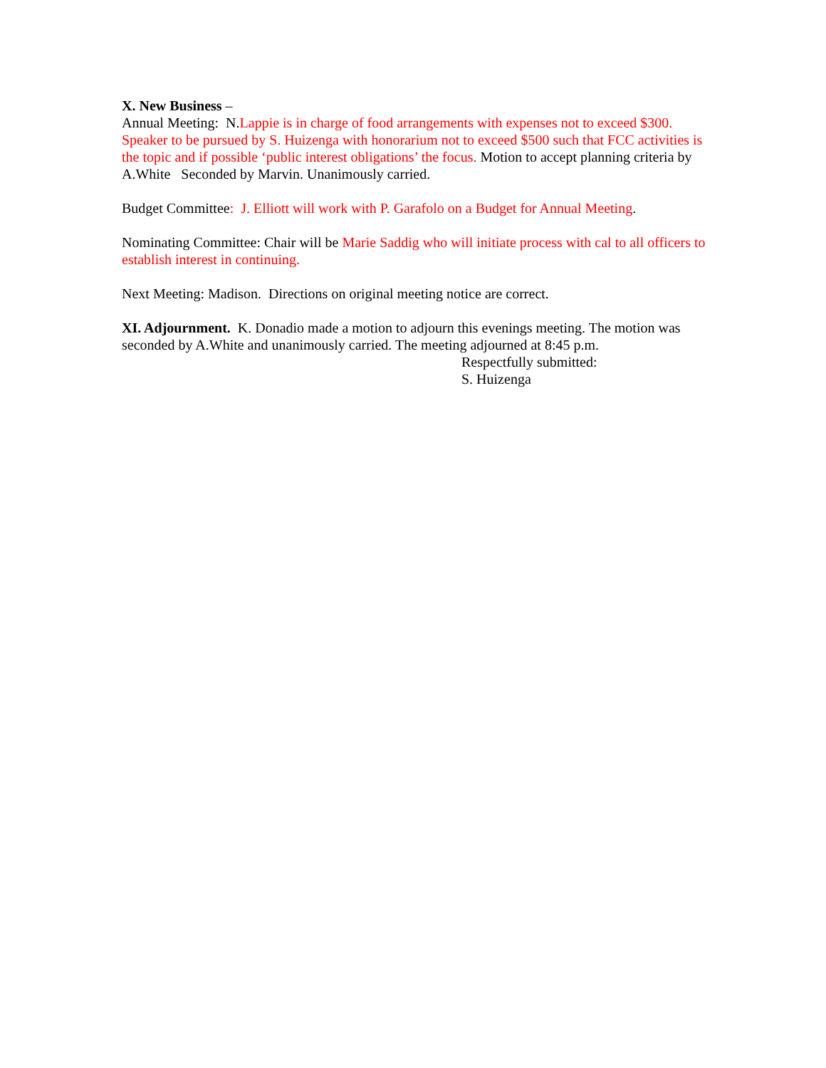X. New Business –
Annual Meeting: N.Lappie is in charge of food arrangements with expenses not to exceed $300. Speaker to be pursued by S. Huizenga with honorarium not to exceed $500 such that FCC activities is the topic and if possible ‘public interest obligations’ the focus. Motion to accept planning criteria by A.White Seconded by Marvin. Unanimously carried.
Budget Committee: J. Elliott will work with P. Garafolo on a Budget for Annual Meeting.
Nominating Committee: Chair will be Marie Saddig who will initiate process with cal to all officers to establish interest in continuing.
Next Meeting: Madison. Directions on original meeting notice are correct.
XI. Adjournment. K. Donadio made a motion to adjourn this evenings meeting. The motion was seconded by A.White and unanimously carried. The meeting adjourned at 8:45 p.m.
Respectfully submitted:
S. Huizenga